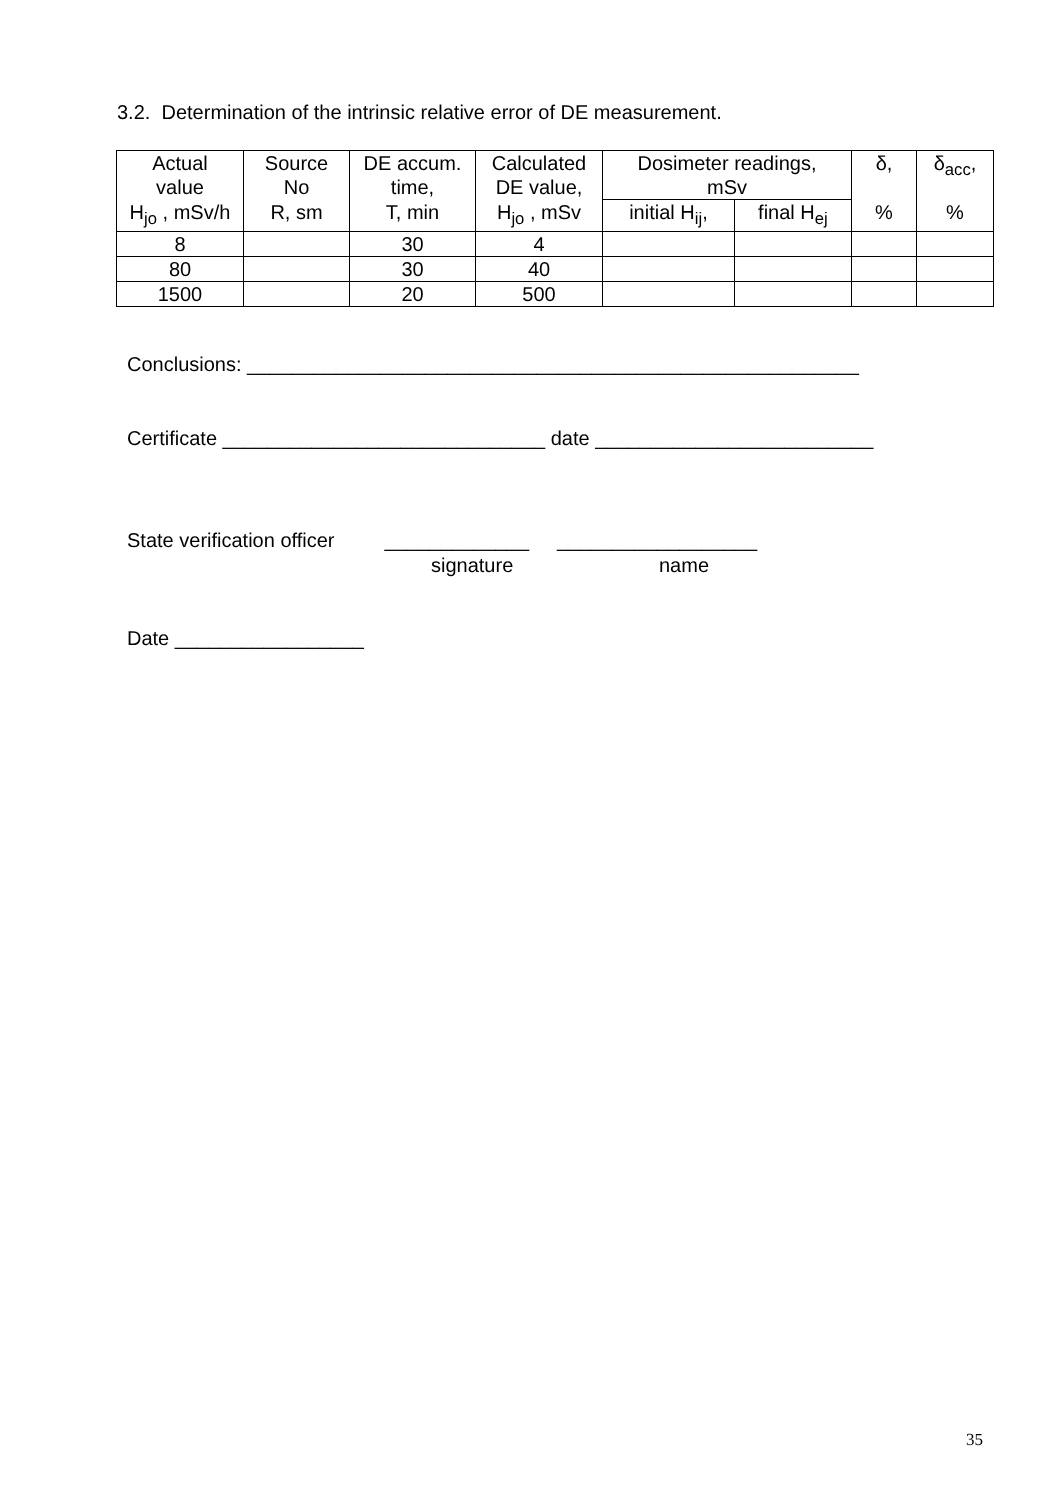3.2. Determination of the intrinsic relative error of DE measurement.
| Actual value | Source No | DE accum. time, | Calculated DE value, | Dosimeter readings, mSv | | δ, | δ<sub>acc</sub>, |
| --- | --- | --- | --- | --- | --- | --- | --- |
| H<sub>jo</sub> , mSv/h | R, sm | T, min | H<sub>jo</sub> , mSv | initial H<sub>ij</sub>, | final H<sub>ej</sub> | % | % |
| 8 | | 30 | 4 | | | | |
| 80 | | 30 | 40 | | | | |
| 1500 | | 20 | 500 | | | | |
Conclusions: _______________________________________________________
Certificate _____________________________ date _________________________
State verification officer _____________ __________________
signature name
Date _________________
35